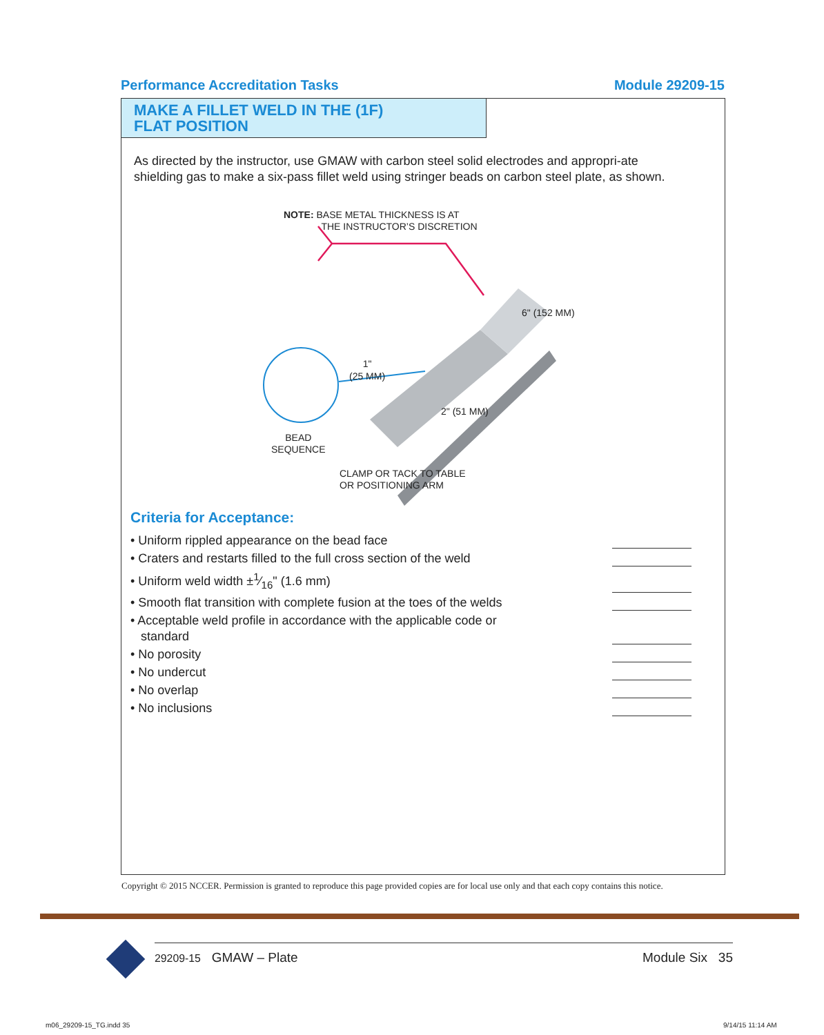Performance Accreditation Tasks Module 29209-15
MAKE A FILLET WELD IN THE (1F)
FLAT POSITION
As directed by the instructor, use GMAW with carbon steel solid electrodes and appropri-ate shielding gas to make a six-pass fillet weld using stringer beads on carbon steel plate, as shown.
NOTE: BASE METAL THICKNESS IS AT
THE INSTRUCTOR’S DISCRETION
6" (152 MM)
1"
(25 MM)
2" (51 MM)
BEAD
SEQUENCE
CLAMP OR TACK TO TABLE
OR POSITIONING ARM
Criteria for Acceptance:
• Uniform rippled appearance on the bead face
• Craters and restarts filled to the full cross section of the weld
• Uniform weld width ±1⁄16" (1.6 mm)
• Smooth flat transition with complete fusion at the toes of the welds
• Acceptable weld profile in accordance with the applicable code or
standard
• No porosity
• No undercut
• No overlap
• No inclusions
Copyright © 2015 NCCER. Permission is granted to reproduce this page provided copies are for local use only and that each copy contains this notice.
29209-15 GMAW – Plate Module Six 35
m06_29209-15_TG.indd 35 9/14/15 11:14 AM